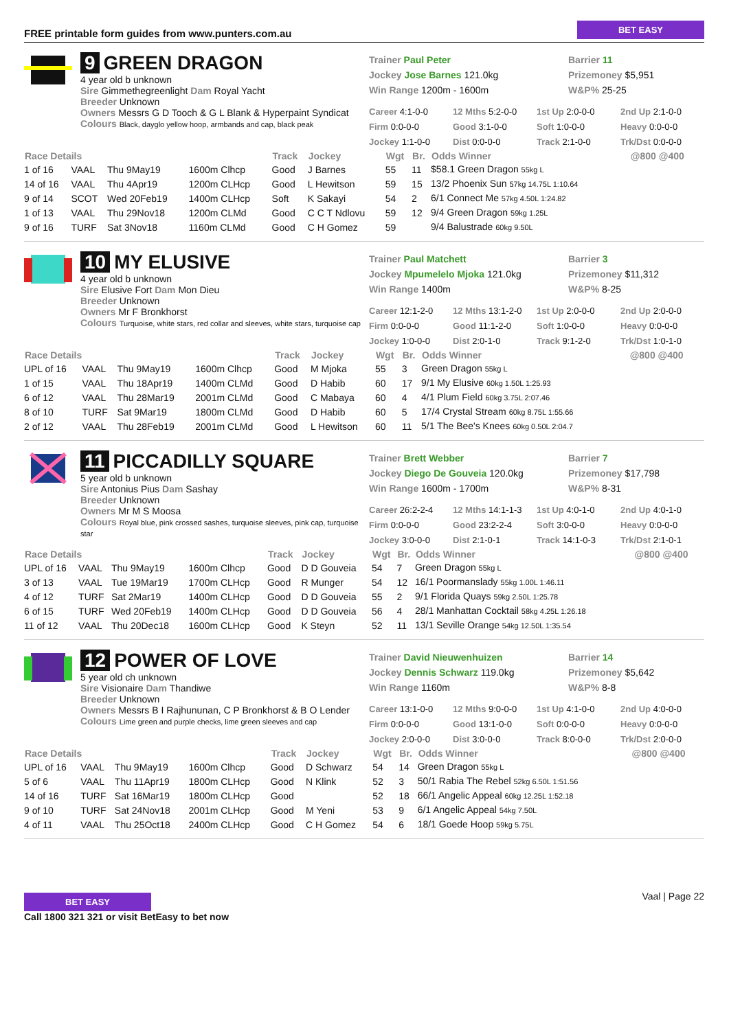FREE printable form guides from www.punters.com.au BET EASY
9 GREEN DRAGON
4 year old b unknown
Sire Gimmethegreenlight Dam Royal Yacht
Breeder Unknown
Owners Messrs G D Tooch & G L Blank & Hyperpaint Syndicat
Colours Black, dayglo yellow hoop, armbands and cap, black peak
Trainer Paul Peter
Jockey Jose Barnes 121.0kg
Win Range 1200m - 1600m
Barrier 11
Prizemoney $5,951
W&P% 25-25
Career 4:1-0-0 12 Mths 5:2-0-0 1st Up 2:0-0-0 2nd Up 2:1-0-0 Firm 0:0-0-0 Good 3:1-0-0 Soft 1:0-0-0 Heavy 0:0-0-0 Jockey 1:1-0-0 Dist 0:0-0-0 Track 2:1-0-0 Trk/Dst 0:0-0-0
| Race Details | | | | Track | Jockey | Wgt | Br. | Odds Winner | @800 @400 |
| --- | --- | --- | --- | --- | --- | --- | --- | --- | --- |
| 1 of 16 | VAAL | Thu 9May19 | 1600m Clhcp | Good | J Barnes | 55 | 11 | $58.1 Green Dragon 55kg L | |
| 14 of 16 | VAAL | Thu 4Apr19 | 1200m CLHcp | Good | L Hewitson | 59 | 15 | 13/2 Phoenix Sun 57kg 14.75L 1:10.64 | |
| 9 of 14 | SCOT | Wed 20Feb19 | 1400m CLHcp | Soft | K Sakayi | 54 | 2 | 6/1 Connect Me 57kg 4.50L 1:24.82 | |
| 1 of 13 | VAAL | Thu 29Nov18 | 1200m CLMd | Good | C C T Ndlovu | 59 | 12 | 9/4 Green Dragon 59kg 1.25L | |
| 9 of 16 | TURF | Sat 3Nov18 | 1160m CLMd | Good | C H Gomez | 59 | | 9/4 Balustrade 60kg 9.50L | |
10 MY ELUSIVE
4 year old b unknown
Sire Elusive Fort Dam Mon Dieu
Breeder Unknown
Owners Mr F Bronkhorst
Colours Turquoise, white stars, red collar and sleeves, white stars, turquoise cap
Trainer Paul Matchett
Jockey Mpumelelo Mjoka 121.0kg
Win Range 1400m
Barrier 3
Prizemoney $11,312
W&P% 8-25
Career 12:1-2-0 12 Mths 13:1-2-0 1st Up 2:0-0-0 2nd Up 2:0-0-0 Firm 0:0-0-0 Good 11:1-2-0 Soft 1:0-0-0 Heavy 0:0-0-0 Jockey 1:0-0-0 Dist 2:0-1-0 Track 9:1-2-0 Trk/Dst 1:0-1-0
| Race Details | | | | Track | Jockey | Wgt | Br. | Odds Winner | @800 @400 |
| --- | --- | --- | --- | --- | --- | --- | --- | --- | --- |
| UPL of 16 | VAAL | Thu 9May19 | 1600m Clhcp | Good | M Mjoka | 55 | 3 | Green Dragon 55kg L | |
| 1 of 15 | VAAL | Thu 18Apr19 | 1400m CLMd | Good | D Habib | 60 | 17 | 9/1 My Elusive 60kg 1.50L 1:25.93 | |
| 6 of 12 | VAAL | Thu 28Mar19 | 2001m CLMd | Good | C Mabaya | 60 | 4 | 4/1 Plum Field 60kg 3.75L 2:07.46 | |
| 8 of 10 | TURF | Sat 9Mar19 | 1800m CLMd | Good | D Habib | 60 | 5 | 17/4 Crystal Stream 60kg 8.75L 1:55.66 | |
| 2 of 12 | VAAL | Thu 28Feb19 | 2001m CLMd | Good | L Hewitson | 60 | 11 | 5/1 The Bee's Knees 60kg 0.50L 2:04.7 | |
11 PICCADILLY SQUARE
5 year old b unknown
Sire Antonius Pius Dam Sashay
Breeder Unknown
Owners Mr M S Moosa
Colours Royal blue, pink crossed sashes, turquoise sleeves, pink cap, turquoise star
Trainer Brett Webber
Jockey Diego De Gouveia 120.0kg
Win Range 1600m - 1700m
Barrier 7
Prizemoney $17,798
W&P% 8-31
Career 26:2-2-4 12 Mths 14:1-1-3 1st Up 4:0-1-0 2nd Up 4:0-1-0 Firm 0:0-0-0 Good 23:2-2-4 Soft 3:0-0-0 Heavy 0:0-0-0 Jockey 3:0-0-0 Dist 2:1-0-1 Track 14:1-0-3 Trk/Dst 2:1-0-1
| Race Details | | | | Track | Jockey | Wgt | Br. | Odds Winner | @800 @400 |
| --- | --- | --- | --- | --- | --- | --- | --- | --- | --- |
| UPL of 16 | VAAL | Thu 9May19 | 1600m Clhcp | Good | D D Gouveia | 54 | 7 | Green Dragon 55kg L | |
| 3 of 13 | VAAL | Tue 19Mar19 | 1700m CLHcp | Good | R Munger | 54 | 12 | 16/1 Poormanslady 55kg 1.00L 1:46.11 | |
| 4 of 12 | TURF | Sat 2Mar19 | 1400m CLHcp | Good | D D Gouveia | 55 | 2 | 9/1 Florida Quays 59kg 2.50L 1:25.78 | |
| 6 of 15 | TURF | Wed 20Feb19 | 1400m CLHcp | Good | D D Gouveia | 56 | 4 | 28/1 Manhattan Cocktail 58kg 4.25L 1:26.18 | |
| 11 of 12 | VAAL | Thu 20Dec18 | 1600m CLHcp | Good | K Steyn | 52 | 11 | 13/1 Seville Orange 54kg 12.50L 1:35.54 | |
12 POWER OF LOVE
5 year old ch unknown
Sire Visionaire Dam Thandiwe
Breeder Unknown
Owners Messrs B I Rajhununan, C P Bronkhorst & B O Lender
Colours Lime green and purple checks, lime green sleeves and cap
Trainer David Nieuwenhuizen
Jockey Dennis Schwarz 119.0kg
Win Range 1160m
Barrier 14
Prizemoney $5,642
W&P% 8-8
Career 13:1-0-0 12 Mths 9:0-0-0 1st Up 4:1-0-0 2nd Up 4:0-0-0 Firm 0:0-0-0 Good 13:1-0-0 Soft 0:0-0-0 Heavy 0:0-0-0 Jockey 2:0-0-0 Dist 3:0-0-0 Track 8:0-0-0 Trk/Dst 2:0-0-0
| Race Details | | | | Track | Jockey | Wgt | Br. | Odds Winner | @800 @400 |
| --- | --- | --- | --- | --- | --- | --- | --- | --- | --- |
| UPL of 16 | VAAL | Thu 9May19 | 1600m Clhcp | Good | D Schwarz | 54 | 14 | Green Dragon 55kg L | |
| 5 of 6 | VAAL | Thu 11Apr19 | 1800m CLHcp | Good | N Klink | 52 | 3 | 50/1 Rabia The Rebel 52kg 6.50L 1:51.56 | |
| 14 of 16 | TURF | Sat 16Mar19 | 1800m CLHcp | Good | | 52 | 18 | 66/1 Angelic Appeal 60kg 12.25L 1:52.18 | |
| 9 of 10 | TURF | Sat 24Nov18 | 2001m CLHcp | Good | M Yeni | 53 | 9 | 6/1 Angelic Appeal 54kg 7.50L | |
| 4 of 11 | VAAL | Thu 25Oct18 | 2400m CLHcp | Good | C H Gomez | 54 | 6 | 18/1 Goede Hoop 59kg 5.75L | |
BET EASY
Call 1800 321 321 or visit BetEasy to bet now
Vaal | Page 22